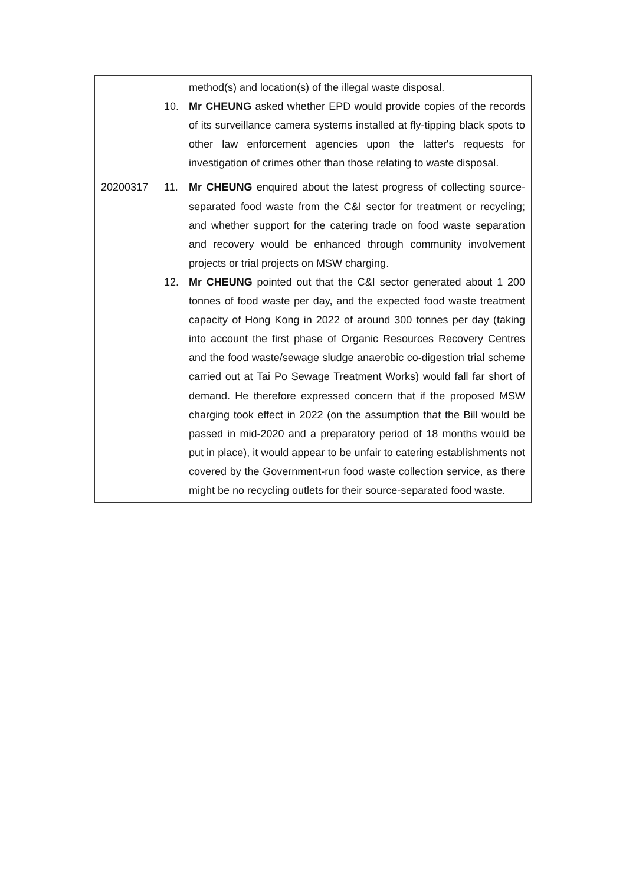| | method(s) and location(s) of the illegal waste disposal. 10. Mr CHEUNG asked whether EPD would provide copies of the records of its surveillance camera systems installed at fly-tipping black spots to other law enforcement agencies upon the latter's requests for investigation of crimes other than those relating to waste disposal. |
| 20200317 | 11. Mr CHEUNG enquired about the latest progress of collecting source-separated food waste from the C&I sector for treatment or recycling; and whether support for the catering trade on food waste separation and recovery would be enhanced through community involvement projects or trial projects on MSW charging. 12. Mr CHEUNG pointed out that the C&I sector generated about 1 200 tonnes of food waste per day, and the expected food waste treatment capacity of Hong Kong in 2022 of around 300 tonnes per day (taking into account the first phase of Organic Resources Recovery Centres and the food waste/sewage sludge anaerobic co-digestion trial scheme carried out at Tai Po Sewage Treatment Works) would fall far short of demand. He therefore expressed concern that if the proposed MSW charging took effect in 2022 (on the assumption that the Bill would be passed in mid-2020 and a preparatory period of 18 months would be put in place), it would appear to be unfair to catering establishments not covered by the Government-run food waste collection service, as there might be no recycling outlets for their source-separated food waste. |